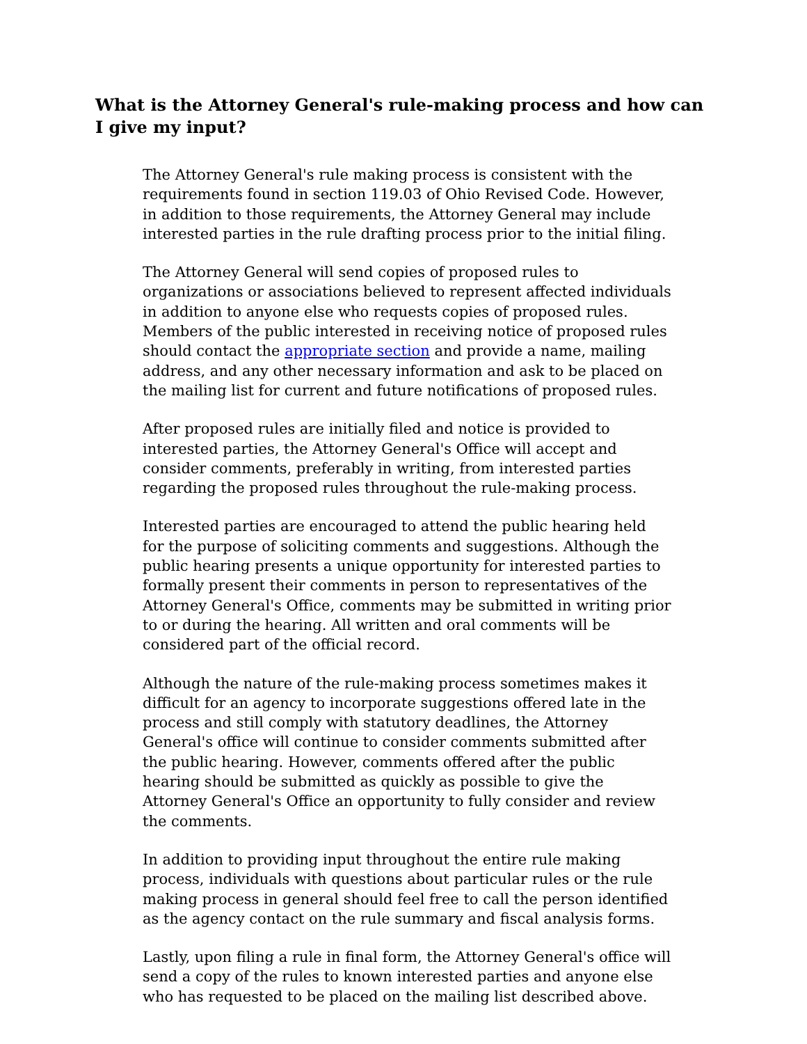What is the Attorney General's rule-making process and how can I give my input?
The Attorney General's rule making process is consistent with the requirements found in section 119.03 of Ohio Revised Code. However, in addition to those requirements, the Attorney General may include interested parties in the rule drafting process prior to the initial filing.
The Attorney General will send copies of proposed rules to organizations or associations believed to represent affected individuals in addition to anyone else who requests copies of proposed rules. Members of the public interested in receiving notice of proposed rules should contact the appropriate section and provide a name, mailing address, and any other necessary information and ask to be placed on the mailing list for current and future notifications of proposed rules.
After proposed rules are initially filed and notice is provided to interested parties, the Attorney General's Office will accept and consider comments, preferably in writing, from interested parties regarding the proposed rules throughout the rule-making process.
Interested parties are encouraged to attend the public hearing held for the purpose of soliciting comments and suggestions. Although the public hearing presents a unique opportunity for interested parties to formally present their comments in person to representatives of the Attorney General's Office, comments may be submitted in writing prior to or during the hearing. All written and oral comments will be considered part of the official record.
Although the nature of the rule-making process sometimes makes it difficult for an agency to incorporate suggestions offered late in the process and still comply with statutory deadlines, the Attorney General's office will continue to consider comments submitted after the public hearing. However, comments offered after the public hearing should be submitted as quickly as possible to give the Attorney General's Office an opportunity to fully consider and review the comments.
In addition to providing input throughout the entire rule making process, individuals with questions about particular rules or the rule making process in general should feel free to call the person identified as the agency contact on the rule summary and fiscal analysis forms.
Lastly, upon filing a rule in final form, the Attorney General's office will send a copy of the rules to known interested parties and anyone else who has requested to be placed on the mailing list described above.